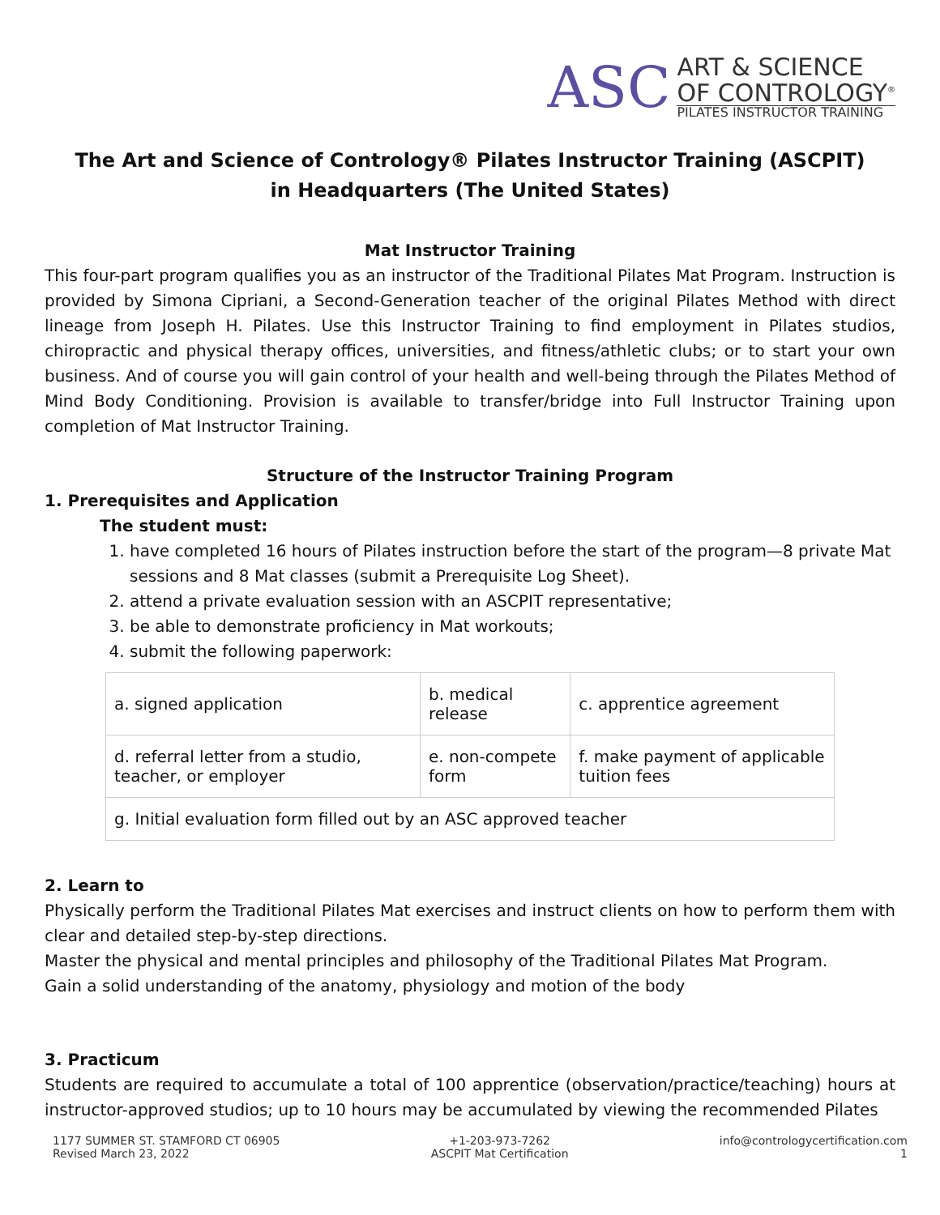ASC
ART & SCIENCE
OF CONTROLOGY<sup>®</sup>
PILATES INSTRUCTOR TRAINING
The Art and Science of Contrology® Pilates Instructor Training (ASCPIT)
in Headquarters (The United States)
Mat Instructor Training
This four-part program qualifies you as an instructor of the Traditional Pilates Mat Program. Instruction is provided by Simona Cipriani, a Second-Generation teacher of the original Pilates Method with direct lineage from Joseph H. Pilates. Use this Instructor Training to find employment in Pilates studios, chiropractic and physical therapy offices, universities, and fitness/athletic clubs; or to start your own business. And of course you will gain control of your health and well-being through the Pilates Method of Mind Body Conditioning. Provision is available to transfer/bridge into Full Instructor Training upon completion of Mat Instructor Training.
Structure of the Instructor Training Program
1. Prerequisites and Application
The student must:
1. have completed 16 hours of Pilates instruction before the start of the program—8 private Mat sessions and 8 Mat classes (submit a Prerequisite Log Sheet).
2. attend a private evaluation session with an ASCPIT representative;
3. be able to demonstrate proficiency in Mat workouts;
4. submit the following paperwork:
| a. signed application | b. medical release | c. apprentice agreement |
| d. referral letter from a studio, teacher, or employer | e. non-compete form | f. make payment of applicable tuition fees |
| g. Initial evaluation form filled out by an ASC approved teacher | | |
2. Learn to
Physically perform the Traditional Pilates Mat exercises and instruct clients on how to perform them with clear and detailed step-by-step directions.
Master the physical and mental principles and philosophy of the Traditional Pilates Mat Program.
Gain a solid understanding of the anatomy, physiology and motion of the body
3. Practicum
Students are required to accumulate a total of 100 apprentice (observation/practice/teaching) hours at instructor-approved studios; up to 10 hours may be accumulated by viewing the recommended Pilates
1177 SUMMER ST. STAMFORD CT 06905
Revised March 23, 2022
+1-203-973-7262
ASCPIT Mat Certification
info@contrologycertification.com
1